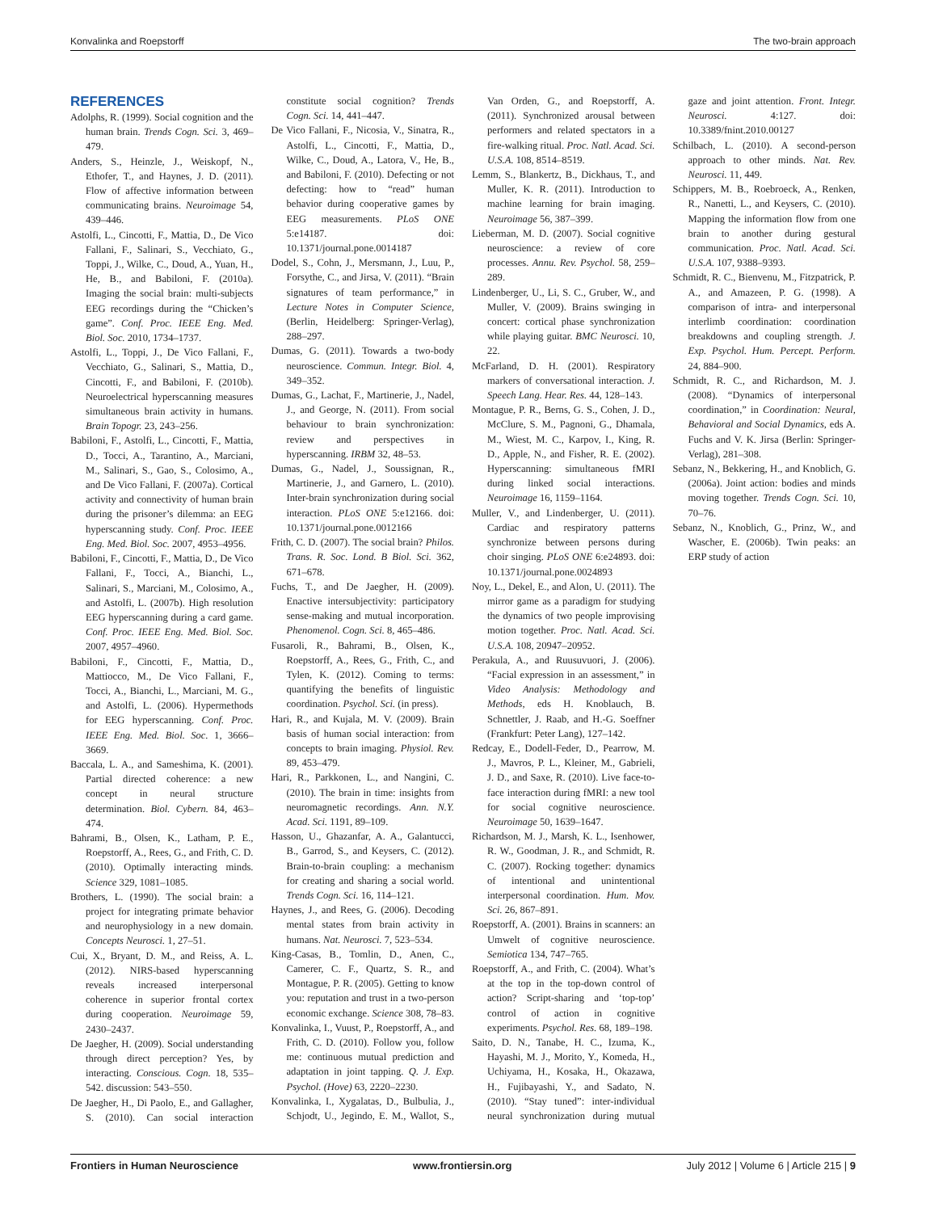Konvalinka and Roepstorff The two-brain approach
REFERENCES
Adolphs, R. (1999). Social cognition and the human brain. Trends Cogn. Sci. 3, 469–479.
Anders, S., Heinzle, J., Weiskopf, N., Ethofer, T., and Haynes, J. D. (2011). Flow of affective information between communicating brains. Neuroimage 54, 439–446.
Astolfi, L., Cincotti, F., Mattia, D., De Vico Fallani, F., Salinari, S., Vecchiato, G., Toppi, J., Wilke, C., Doud, A., Yuan, H., He, B., and Babiloni, F. (2010a). Imaging the social brain: multi-subjects EEG recordings during the “Chicken’s game”. Conf. Proc. IEEE Eng. Med. Biol. Soc. 2010, 1734–1737.
Astolfi, L., Toppi, J., De Vico Fallani, F., Vecchiato, G., Salinari, S., Mattia, D., Cincotti, F., and Babiloni, F. (2010b). Neuroelectrical hyperscanning measures simultaneous brain activity in humans. Brain Topogr. 23, 243–256.
Babiloni, F., Astolfi, L., Cincotti, F., Mattia, D., Tocci, A., Tarantino, A., Marciani, M., Salinari, S., Gao, S., Colosimo, A., and De Vico Fallani, F. (2007a). Cortical activity and connectivity of human brain during the prisoner’s dilemma: an EEG hyperscanning study. Conf. Proc. IEEE Eng. Med. Biol. Soc. 2007, 4953–4956.
Babiloni, F., Cincotti, F., Mattia, D., De Vico Fallani, F., Tocci, A., Bianchi, L., Salinari, S., Marciani, M., Colosimo, A., and Astolfi, L. (2007b). High resolution EEG hyperscanning during a card game. Conf. Proc. IEEE Eng. Med. Biol. Soc. 2007, 4957–4960.
Babiloni, F., Cincotti, F., Mattia, D., Mattiocco, M., De Vico Fallani, F., Tocci, A., Bianchi, L., Marciani, M. G., and Astolfi, L. (2006). Hypermethods for EEG hyperscanning. Conf. Proc. IEEE Eng. Med. Biol. Soc. 1, 3666–3669.
Baccala, L. A., and Sameshima, K. (2001). Partial directed coherence: a new concept in neural structure determination. Biol. Cybern. 84, 463–474.
Bahrami, B., Olsen, K., Latham, P. E., Roepstorff, A., Rees, G., and Frith, C. D. (2010). Optimally interacting minds. Science 329, 1081–1085.
Brothers, L. (1990). The social brain: a project for integrating primate behavior and neurophysiology in a new domain. Concepts Neurosci. 1, 27–51.
Cui, X., Bryant, D. M., and Reiss, A. L. (2012). NIRS-based hyperscanning reveals increased interpersonal coherence in superior frontal cortex during cooperation. Neuroimage 59, 2430–2437.
De Jaegher, H. (2009). Social understanding through direct perception? Yes, by interacting. Conscious. Cogn. 18, 535–542. discussion: 543–550.
De Jaegher, H., Di Paolo, E., and Gallagher, S. (2010). Can social interaction constitute social cognition? Trends Cogn. Sci. 14, 441–447.
De Vico Fallani, F., Nicosia, V., Sinatra, R., Astolfi, L., Cincotti, F., Mattia, D., Wilke, C., Doud, A., Latora, V., He, B., and Babiloni, F. (2010). Defecting or not defecting: how to “read” human behavior during cooperative games by EEG measurements. PLoS ONE 5:e14187. doi: 10.1371/journal.pone.0014187
Dodel, S., Cohn, J., Mersmann, J., Luu, P., Forsythe, C., and Jirsa, V. (2011). “Brain signatures of team performance,” in Lecture Notes in Computer Science, (Berlin, Heidelberg: Springer-Verlag), 288–297.
Dumas, G. (2011). Towards a two-body neuroscience. Commun. Integr. Biol. 4, 349–352.
Dumas, G., Lachat, F., Martinerie, J., Nadel, J., and George, N. (2011). From social behaviour to brain synchronization: review and perspectives in hyperscanning. IRBM 32, 48–53.
Dumas, G., Nadel, J., Soussignan, R., Martinerie, J., and Garnero, L. (2010). Inter-brain synchronization during social interaction. PLoS ONE 5:e12166. doi: 10.1371/journal.pone.0012166
Frith, C. D. (2007). The social brain? Philos. Trans. R. Soc. Lond. B Biol. Sci. 362, 671–678.
Fuchs, T., and De Jaegher, H. (2009). Enactive intersubjectivity: participatory sense-making and mutual incorporation. Phenomenol. Cogn. Sci. 8, 465–486.
Fusaroli, R., Bahrami, B., Olsen, K., Roepstorff, A., Rees, G., Frith, C., and Tylen, K. (2012). Coming to terms: quantifying the benefits of linguistic coordination. Psychol. Sci. (in press).
Hari, R., and Kujala, M. V. (2009). Brain basis of human social interaction: from concepts to brain imaging. Physiol. Rev. 89, 453–479.
Hari, R., Parkkonen, L., and Nangini, C. (2010). The brain in time: insights from neuromagnetic recordings. Ann. N.Y. Acad. Sci. 1191, 89–109.
Hasson, U., Ghazanfar, A. A., Galantucci, B., Garrod, S., and Keysers, C. (2012). Brain-to-brain coupling: a mechanism for creating and sharing a social world. Trends Cogn. Sci. 16, 114–121.
Haynes, J., and Rees, G. (2006). Decoding mental states from brain activity in humans. Nat. Neurosci. 7, 523–534.
King-Casas, B., Tomlin, D., Anen, C., Camerer, C. F., Quartz, S. R., and Montague, P. R. (2005). Getting to know you: reputation and trust in a two-person economic exchange. Science 308, 78–83.
Konvalinka, I., Vuust, P., Roepstorff, A., and Frith, C. D. (2010). Follow you, follow me: continuous mutual prediction and adaptation in joint tapping. Q. J. Exp. Psychol. (Hove) 63, 2220–2230.
Konvalinka, I., Xygalatas, D., Bulbulia, J., Schjodt, U., Jegindo, E. M., Wallot, S., Van Orden, G., and Roepstorff, A. (2011). Synchronized arousal between performers and related spectators in a fire-walking ritual. Proc. Natl. Acad. Sci. U.S.A. 108, 8514–8519.
Lemm, S., Blankertz, B., Dickhaus, T., and Muller, K. R. (2011). Introduction to machine learning for brain imaging. Neuroimage 56, 387–399.
Lieberman, M. D. (2007). Social cognitive neuroscience: a review of core processes. Annu. Rev. Psychol. 58, 259–289.
Lindenberger, U., Li, S. C., Gruber, W., and Muller, V. (2009). Brains swinging in concert: cortical phase synchronization while playing guitar. BMC Neurosci. 10, 22.
McFarland, D. H. (2001). Respiratory markers of conversational interaction. J. Speech Lang. Hear. Res. 44, 128–143.
Montague, P. R., Berns, G. S., Cohen, J. D., McClure, S. M., Pagnoni, G., Dhamala, M., Wiest, M. C., Karpov, I., King, R. D., Apple, N., and Fisher, R. E. (2002). Hyperscanning: simultaneous fMRI during linked social interactions. Neuroimage 16, 1159–1164.
Muller, V., and Lindenberger, U. (2011). Cardiac and respiratory patterns synchronize between persons during choir singing. PLoS ONE 6:e24893. doi: 10.1371/journal.pone.0024893
Noy, L., Dekel, E., and Alon, U. (2011). The mirror game as a paradigm for studying the dynamics of two people improvising motion together. Proc. Natl. Acad. Sci. U.S.A. 108, 20947–20952.
Perakula, A., and Ruusuvuori, J. (2006). “Facial expression in an assessment,” in Video Analysis: Methodology and Methods, eds H. Knoblauch, B. Schnettler, J. Raab, and H.-G. Soeffner (Frankfurt: Peter Lang), 127–142.
Redcay, E., Dodell-Feder, D., Pearrow, M. J., Mavros, P. L., Kleiner, M., Gabrieli, J. D., and Saxe, R. (2010). Live face-to-face interaction during fMRI: a new tool for social cognitive neuroscience. Neuroimage 50, 1639–1647.
Richardson, M. J., Marsh, K. L., Isenhower, R. W., Goodman, J. R., and Schmidt, R. C. (2007). Rocking together: dynamics of intentional and unintentional interpersonal coordination. Hum. Mov. Sci. 26, 867–891.
Roepstorff, A. (2001). Brains in scanners: an Umwelt of cognitive neuroscience. Semiotica 134, 747–765.
Roepstorff, A., and Frith, C. (2004). What’s at the top in the top-down control of action? Script-sharing and ‘top-top’ control of action in cognitive experiments. Psychol. Res. 68, 189–198.
Saito, D. N., Tanabe, H. C., Izuma, K., Hayashi, M. J., Morito, Y., Komeda, H., Uchiyama, H., Kosaka, H., Okazawa, H., Fujibayashi, Y., and Sadato, N. (2010). “Stay tuned”: inter-individual neural synchronization during mutual gaze and joint attention. Front. Integr. Neurosci. 4:127. doi: 10.3389/fnint.2010.00127
Schilbach, L. (2010). A second-person approach to other minds. Nat. Rev. Neurosci. 11, 449.
Schippers, M. B., Roebroeck, A., Renken, R., Nanetti, L., and Keysers, C. (2010). Mapping the information flow from one brain to another during gestural communication. Proc. Natl. Acad. Sci. U.S.A. 107, 9388–9393.
Schmidt, R. C., Bienvenu, M., Fitzpatrick, P. A., and Amazeen, P. G. (1998). A comparison of intra- and interpersonal interlimb coordination: coordination breakdowns and coupling strength. J. Exp. Psychol. Hum. Percept. Perform. 24, 884–900.
Schmidt, R. C., and Richardson, M. J. (2008). “Dynamics of interpersonal coordination,” in Coordination: Neural, Behavioral and Social Dynamics, eds A. Fuchs and V. K. Jirsa (Berlin: Springer-Verlag), 281–308.
Sebanz, N., Bekkering, H., and Knoblich, G. (2006a). Joint action: bodies and minds moving together. Trends Cogn. Sci. 10, 70–76.
Sebanz, N., Knoblich, G., Prinz, W., and Wascher, E. (2006b). Twin peaks: an ERP study of action
Frontiers in Human Neuroscience www.frontiersin.org July 2012 | Volume 6 | Article 215 | 9